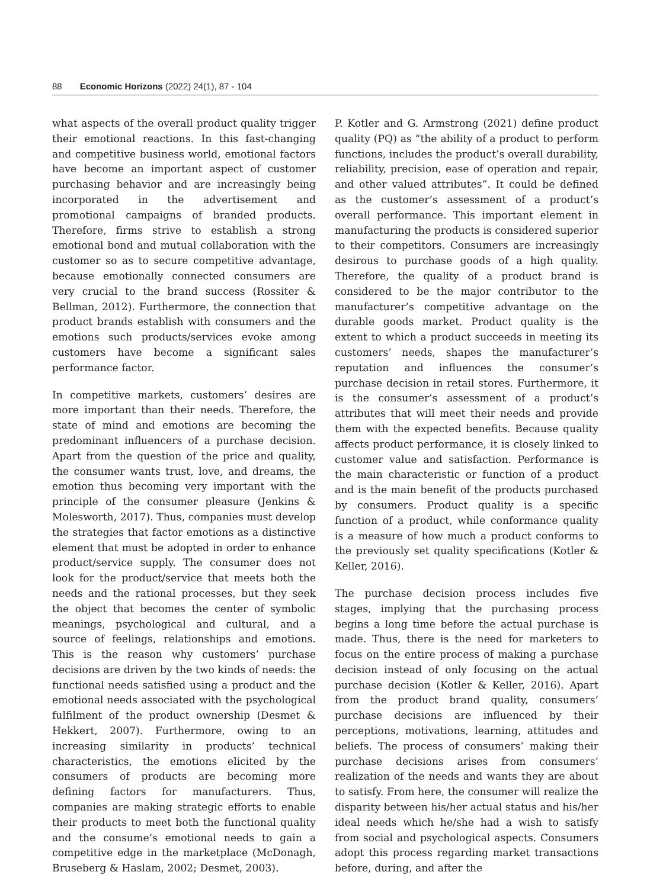88 Economic Horizons (2022) 24(1), 87 - 104
what aspects of the overall product quality trigger their emotional reactions. In this fast-changing and competitive business world, emotional factors have become an important aspect of customer purchasing behavior and are increasingly being incorporated in the advertisement and promotional campaigns of branded products. Therefore, firms strive to establish a strong emotional bond and mutual collaboration with the customer so as to secure competitive advantage, because emotionally connected consumers are very crucial to the brand success (Rossiter & Bellman, 2012). Furthermore, the connection that product brands establish with consumers and the emotions such products/services evoke among customers have become a significant sales performance factor.
In competitive markets, customers’ desires are more important than their needs. Therefore, the state of mind and emotions are becoming the predominant influencers of a purchase decision. Apart from the question of the price and quality, the consumer wants trust, love, and dreams, the emotion thus becoming very important with the principle of the consumer pleasure (Jenkins & Molesworth, 2017). Thus, companies must develop the strategies that factor emotions as a distinctive element that must be adopted in order to enhance product/service supply. The consumer does not look for the product/service that meets both the needs and the rational processes, but they seek the object that becomes the center of symbolic meanings, psychological and cultural, and a source of feelings, relationships and emotions. This is the reason why customers’ purchase decisions are driven by the two kinds of needs: the functional needs satisfied using a product and the emotional needs associated with the psychological fulfilment of the product ownership (Desmet & Hekkert, 2007). Furthermore, owing to an increasing similarity in products’ technical characteristics, the emotions elicited by the consumers of products are becoming more defining factors for manufacturers. Thus, companies are making strategic efforts to enable their products to meet both the functional quality and the consume’s emotional needs to gain a competitive edge in the marketplace (McDonagh, Bruseberg & Haslam, 2002; Desmet, 2003).
P. Kotler and G. Armstrong (2021) define product quality (PQ) as “the ability of a product to perform functions, includes the product’s overall durability, reliability, precision, ease of operation and repair, and other valued attributes”. It could be defined as the customer’s assessment of a product’s overall performance. This important element in manufacturing the products is considered superior to their competitors. Consumers are increasingly desirous to purchase goods of a high quality. Therefore, the quality of a product brand is considered to be the major contributor to the manufacturer’s competitive advantage on the durable goods market. Product quality is the extent to which a product succeeds in meeting its customers’ needs, shapes the manufacturer’s reputation and influences the consumer’s purchase decision in retail stores. Furthermore, it is the consumer’s assessment of a product’s attributes that will meet their needs and provide them with the expected benefits. Because quality affects product performance, it is closely linked to customer value and satisfaction. Performance is the main characteristic or function of a product and is the main benefit of the products purchased by consumers. Product quality is a specific function of a product, while conformance quality is a measure of how much a product conforms to the previously set quality specifications (Kotler & Keller, 2016).
The purchase decision process includes five stages, implying that the purchasing process begins a long time before the actual purchase is made. Thus, there is the need for marketers to focus on the entire process of making a purchase decision instead of only focusing on the actual purchase decision (Kotler & Keller, 2016). Apart from the product brand quality, consumers’ purchase decisions are influenced by their perceptions, motivations, learning, attitudes and beliefs. The process of consumers’ making their purchase decisions arises from consumers’ realization of the needs and wants they are about to satisfy. From here, the consumer will realize the disparity between his/her actual status and his/her ideal needs which he/she had a wish to satisfy from social and psychological aspects. Consumers adopt this process regarding market transactions before, during, and after the